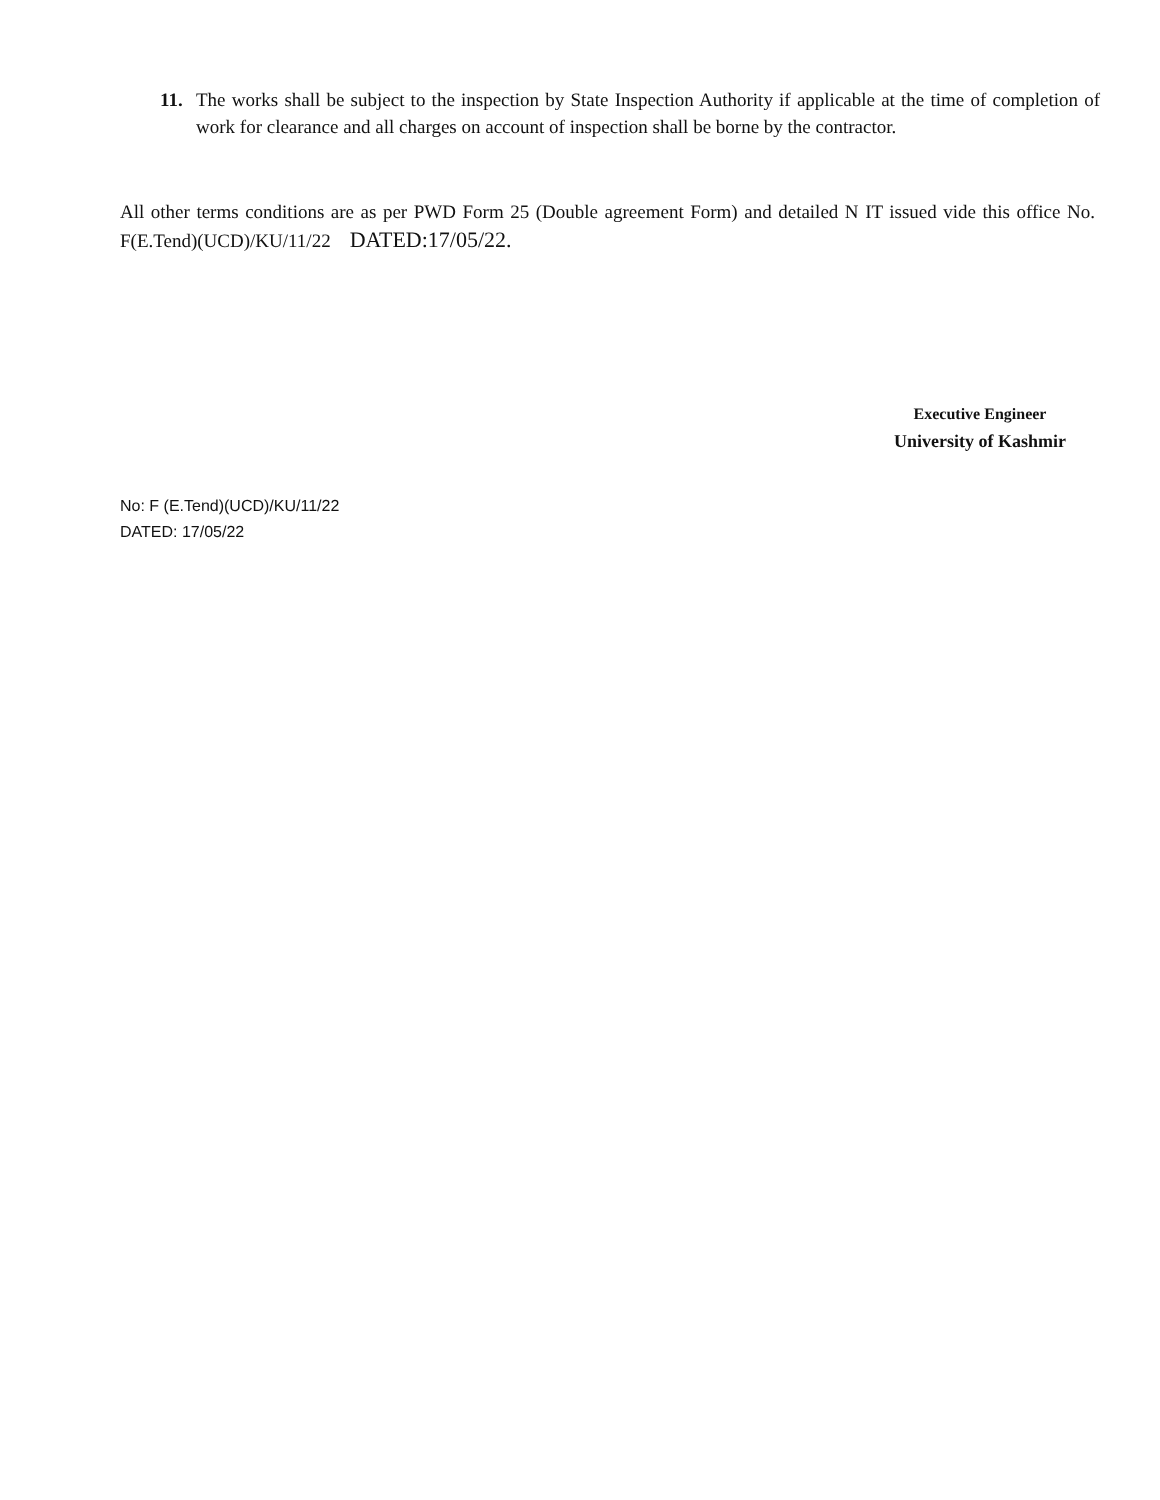11. The works shall be subject to the inspection by State Inspection Authority if applicable at the time of completion of work for clearance and all charges on account of inspection shall be borne by the contractor.
All other terms conditions are as per PWD Form 25 (Double agreement Form) and detailed N IT issued vide this office No. F(E.Tend)(UCD)/KU/11/22 DATED:17/05/22.
Executive Engineer
University of Kashmir
No: F (E.Tend)(UCD)/KU/11/22
DATED: 17/05/22